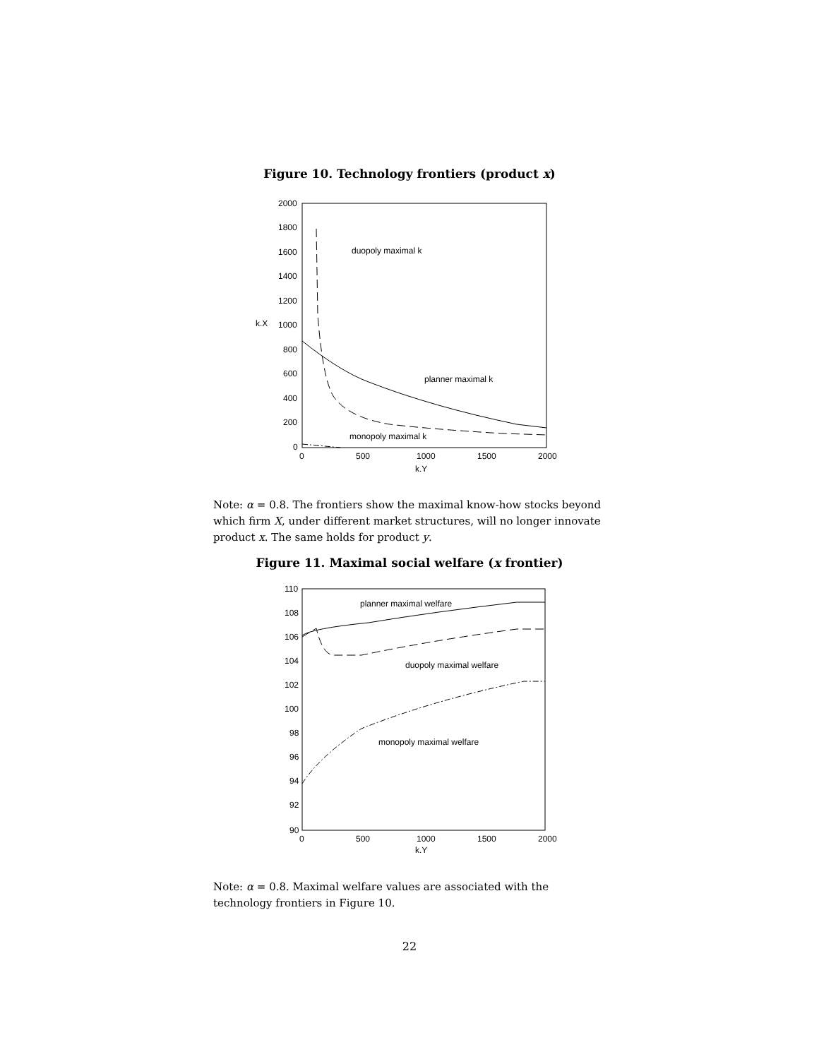Figure 10. Technology frontiers (product x)
2000
1800
1600
1400
1200
1000
800
600
400
200
0
k.X
0
500
1000
1500
2000
k.Y
duopoly maximal k
planner maximal k
monopoly maximal k
Note: α = 0.8. The frontiers show the maximal know-how stocks beyond which firm X, under different market structures, will no longer innovate product x. The same holds for product y.
Figure 11. Maximal social welfare (x frontier)
110
108
106
104
102
100
98
96
94
92
90
0
500
1000
1500
2000
k.Y
planner maximal welfare
duopoly maximal welfare
monopoly maximal welfare
Note: α = 0.8. Maximal welfare values are associated with the technology frontiers in Figure 10.
22